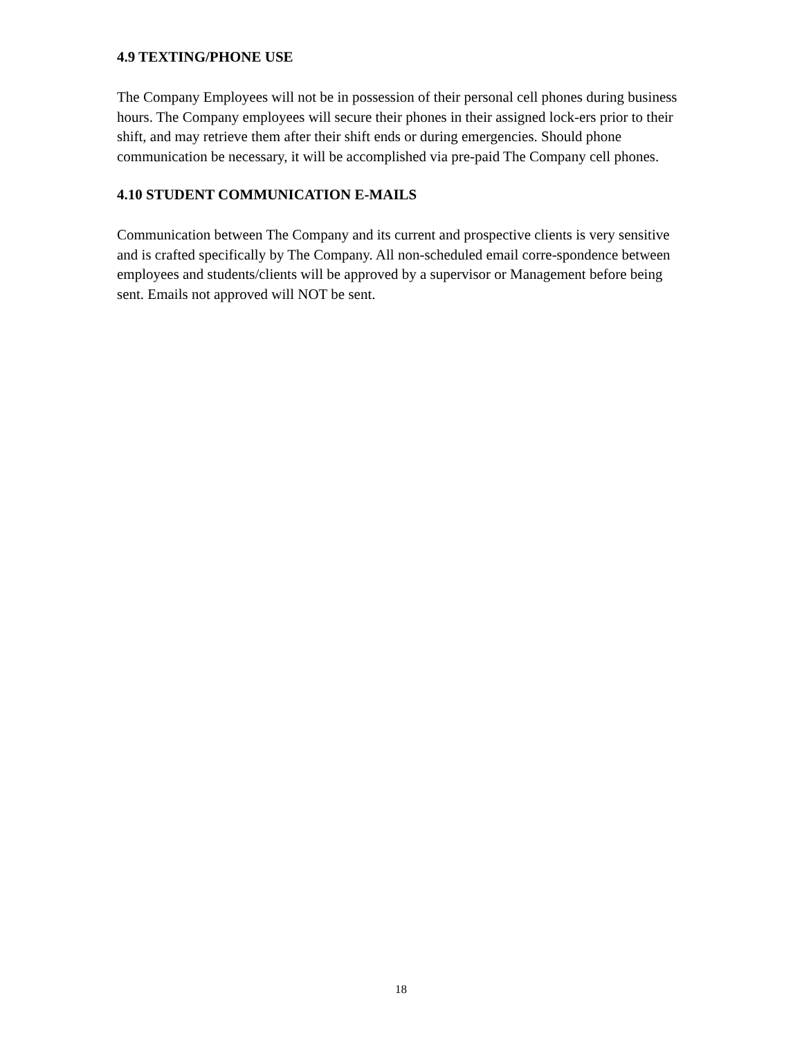4.9 TEXTING/PHONE USE
The Company Employees will not be in possession of their personal cell phones during business hours. The Company employees will secure their phones in their assigned lock-ers prior to their shift, and may retrieve them after their shift ends or during emergencies. Should phone communication be necessary, it will be accomplished via pre-paid The Company cell phones.
4.10 STUDENT COMMUNICATION E-MAILS
Communication between The Company and its current and prospective clients is very sensitive and is crafted specifically by The Company. All non-scheduled email corre-spondence between employees and students/clients will be approved by a supervisor or Management before being sent. Emails not approved will NOT be sent.
18